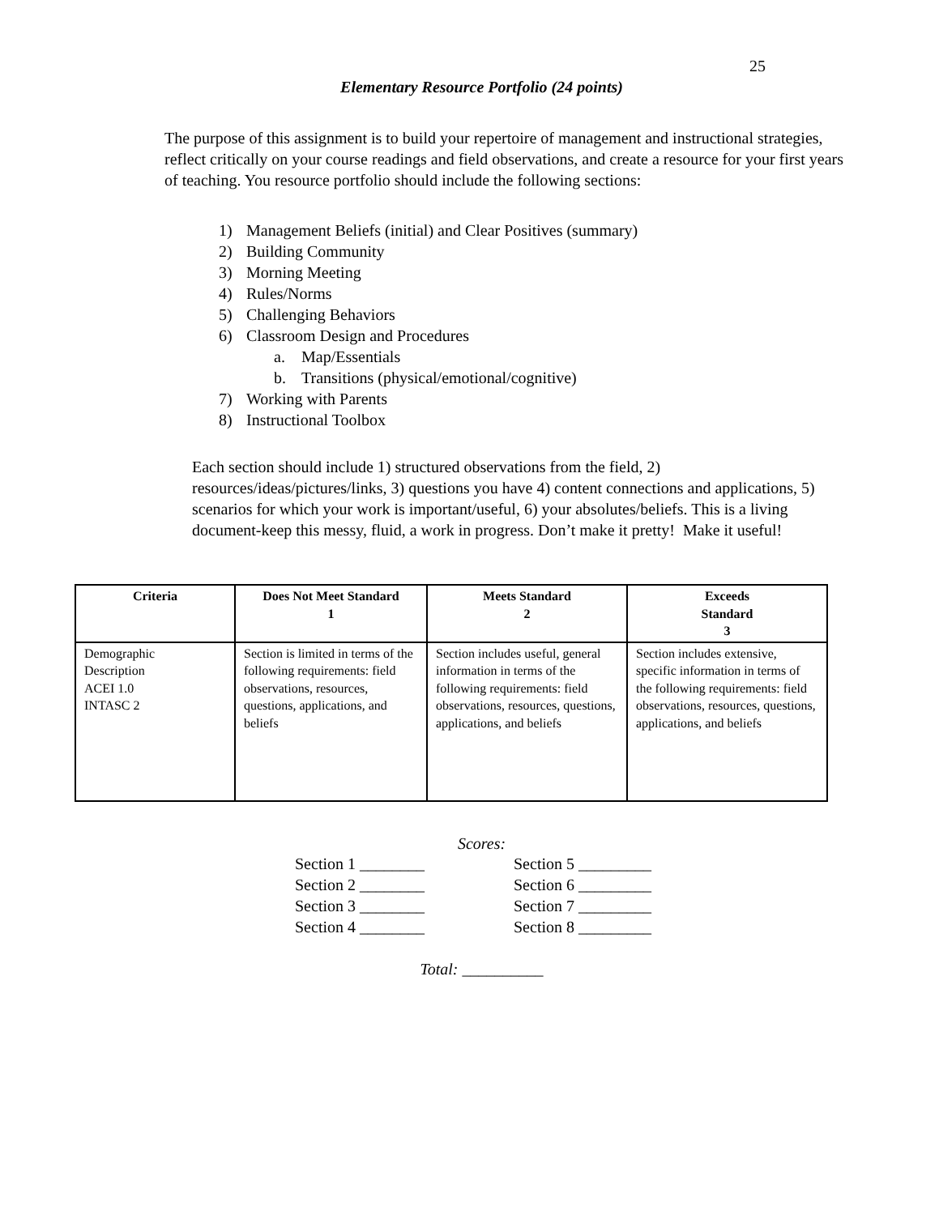25
Elementary Resource Portfolio (24 points)
The purpose of this assignment is to build your repertoire of management and instructional strategies, reflect critically on your course readings and field observations, and create a resource for your first years of teaching. You resource portfolio should include the following sections:
1) Management Beliefs (initial) and Clear Positives (summary)
2) Building Community
3) Morning Meeting
4) Rules/Norms
5) Challenging Behaviors
6) Classroom Design and Procedures
a. Map/Essentials
b. Transitions (physical/emotional/cognitive)
7) Working with Parents
8) Instructional Toolbox
Each section should include 1) structured observations from the field, 2) resources/ideas/pictures/links, 3) questions you have 4) content connections and applications, 5) scenarios for which your work is important/useful, 6) your absolutes/beliefs. This is a living document-keep this messy, fluid, a work in progress. Don’t make it pretty! Make it useful!
| Criteria | Does Not Meet Standard 1 | Meets Standard 2 | Exceeds Standard 3 |
| --- | --- | --- | --- |
| Demographic Description ACEI 1.0 INTASC 2 | Section is limited in terms of the following requirements: field observations, resources, questions, applications, and beliefs | Section includes useful, general information in terms of the following requirements: field observations, resources, questions, applications, and beliefs | Section includes extensive, specific information in terms of the following requirements: field observations, resources, questions, applications, and beliefs |
Scores:
Section 1 ________
Section 5 _________
Section 2 ________
Section 6 _________
Section 3 ________
Section 7 _________
Section 4 ________
Section 8 _________
Total: __________